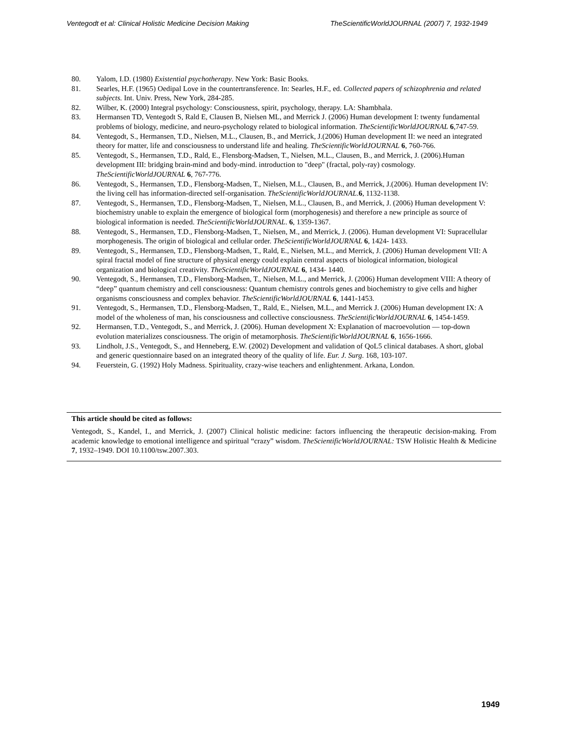Ventegodt et al: Clinical Holistic Medicine Decision Making TheScientificWorldJOURNAL (2007) 7, 1932-1949
80. Yalom, I.D. (1980) Existential psychotherapy. New York: Basic Books.
81. Searles, H.F. (1965) Oedipal Love in the countertransference. In: Searles, H.F., ed. Collected papers of schizophrenia and related subjects. Int. Univ. Press, New York, 284-285.
82. Wilber, K. (2000) Integral psychology: Consciousness, spirit, psychology, therapy. LA: Shambhala.
83. Hermansen TD, Ventegodt S, Rald E, Clausen B, Nielsen ML, and Merrick J. (2006) Human development I: twenty fundamental problems of biology, medicine, and neuro-psychology related to biological information. TheScientificWorldJOURNAL 6,747-59.
84. Ventegodt, S., Hermansen, T.D., Nielsen, M.L., Clausen, B., and Merrick, J.(2006) Human development II: we need an integrated theory for matter, life and consciousness to understand life and healing. TheScientificWorldJOURNAL 6, 760-766.
85. Ventegodt, S., Hermansen, T.D., Rald, E., Flensborg-Madsen, T., Nielsen, M.L., Clausen, B., and Merrick, J. (2006).Human development III: bridging brain-mind and body-mind. introduction to "deep" (fractal, poly-ray) cosmology. TheScientificWorldJOURNAL 6, 767-776.
86. Ventegodt, S., Hermansen, T.D., Flensborg-Madsen, T., Nielsen, M.L., Clausen, B., and Merrick, J.(2006). Human development IV: the living cell has information-directed self-organisation. TheScientificWorldJOURNAL.6, 1132-1138.
87. Ventegodt, S., Hermansen, T.D., Flensborg-Madsen, T., Nielsen, M.L., Clausen, B., and Merrick, J. (2006) Human development V: biochemistry unable to explain the emergence of biological form (morphogenesis) and therefore a new principle as source of biological information is needed. TheScientificWorldJOURNAL. 6, 1359-1367.
88. Ventegodt, S., Hermansen, T.D., Flensborg-Madsen, T., Nielsen, M., and Merrick, J. (2006). Human development VI: Supracellular morphogenesis. The origin of biological and cellular order. TheScientificWorldJOURNAL 6, 1424- 1433.
89. Ventegodt, S., Hermansen, T.D., Flensborg-Madsen, T., Rald, E., Nielsen, M.L., and Merrick, J. (2006) Human development VII: A spiral fractal model of fine structure of physical energy could explain central aspects of biological information, biological organization and biological creativity. TheScientificWorldJOURNAL 6, 1434- 1440.
90. Ventegodt, S., Hermansen, T.D., Flensborg-Madsen, T., Nielsen, M.L., and Merrick, J. (2006) Human development VIII: A theory of “deep” quantum chemistry and cell consciousness: Quantum chemistry controls genes and biochemistry to give cells and higher organisms consciousness and complex behavior. TheScientificWorldJOURNAL 6, 1441-1453.
91. Ventegodt, S., Hermansen, T.D., Flensborg-Madsen, T., Rald, E., Nielsen, M.L., and Merrick J. (2006) Human development IX: A model of the wholeness of man, his consciousness and collective consciousness. TheScientificWorldJOURNAL 6, 1454-1459.
92. Hermansen, T.D., Ventegodt, S., and Merrick, J. (2006). Human development X: Explanation of macroevolution — top-down evolution materializes consciousness. The origin of metamorphosis. TheScientificWorldJOURNAL 6, 1656-1666.
93. Lindholt, J.S., Ventegodt, S., and Henneberg, E.W. (2002) Development and validation of QoL5 clinical databases. A short, global and generic questionnaire based on an integrated theory of the quality of life. Eur. J. Surg. 168, 103-107.
94. Feuerstein, G. (1992) Holy Madness. Spirituality, crazy-wise teachers and enlightenment. Arkana, London.
This article should be cited as follows:
Ventegodt, S., Kandel, I., and Merrick, J. (2007) Clinical holistic medicine: factors influencing the therapeutic decision-making. From academic knowledge to emotional intelligence and spiritual “crazy” wisdom. TheScientificWorldJOURNAL: TSW Holistic Health & Medicine 7, 1932–1949. DOI 10.1100/tsw.2007.303.
1949